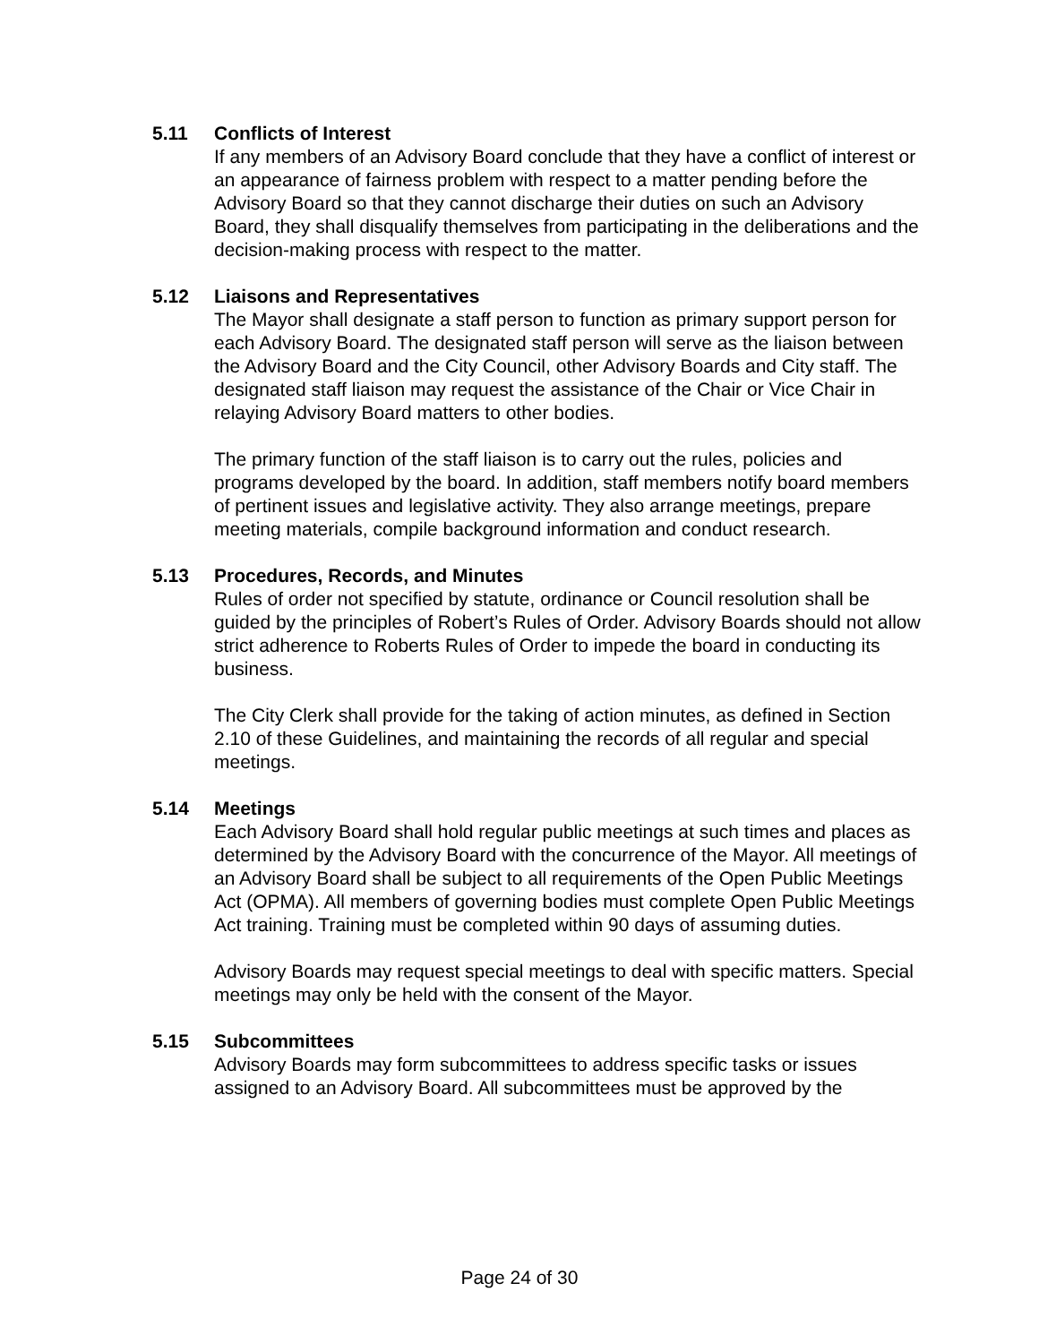5.11 Conflicts of Interest
If any members of an Advisory Board conclude that they have a conflict of interest or an appearance of fairness problem with respect to a matter pending before the Advisory Board so that they cannot discharge their duties on such an Advisory Board, they shall disqualify themselves from participating in the deliberations and the decision-making process with respect to the matter.
5.12 Liaisons and Representatives
The Mayor shall designate a staff person to function as primary support person for each Advisory Board. The designated staff person will serve as the liaison between the Advisory Board and the City Council, other Advisory Boards and City staff. The designated staff liaison may request the assistance of the Chair or Vice Chair in relaying Advisory Board matters to other bodies.
The primary function of the staff liaison is to carry out the rules, policies and programs developed by the board. In addition, staff members notify board members of pertinent issues and legislative activity. They also arrange meetings, prepare meeting materials, compile background information and conduct research.
5.13 Procedures, Records, and Minutes
Rules of order not specified by statute, ordinance or Council resolution shall be guided by the principles of Robert’s Rules of Order. Advisory Boards should not allow strict adherence to Roberts Rules of Order to impede the board in conducting its business.
The City Clerk shall provide for the taking of action minutes, as defined in Section 2.10 of these Guidelines, and maintaining the records of all regular and special meetings.
5.14 Meetings
Each Advisory Board shall hold regular public meetings at such times and places as determined by the Advisory Board with the concurrence of the Mayor. All meetings of an Advisory Board shall be subject to all requirements of the Open Public Meetings Act (OPMA). All members of governing bodies must complete Open Public Meetings Act training. Training must be completed within 90 days of assuming duties.
Advisory Boards may request special meetings to deal with specific matters. Special meetings may only be held with the consent of the Mayor.
5.15 Subcommittees
Advisory Boards may form subcommittees to address specific tasks or issues assigned to an Advisory Board. All subcommittees must be approved by the
Page 24 of 30